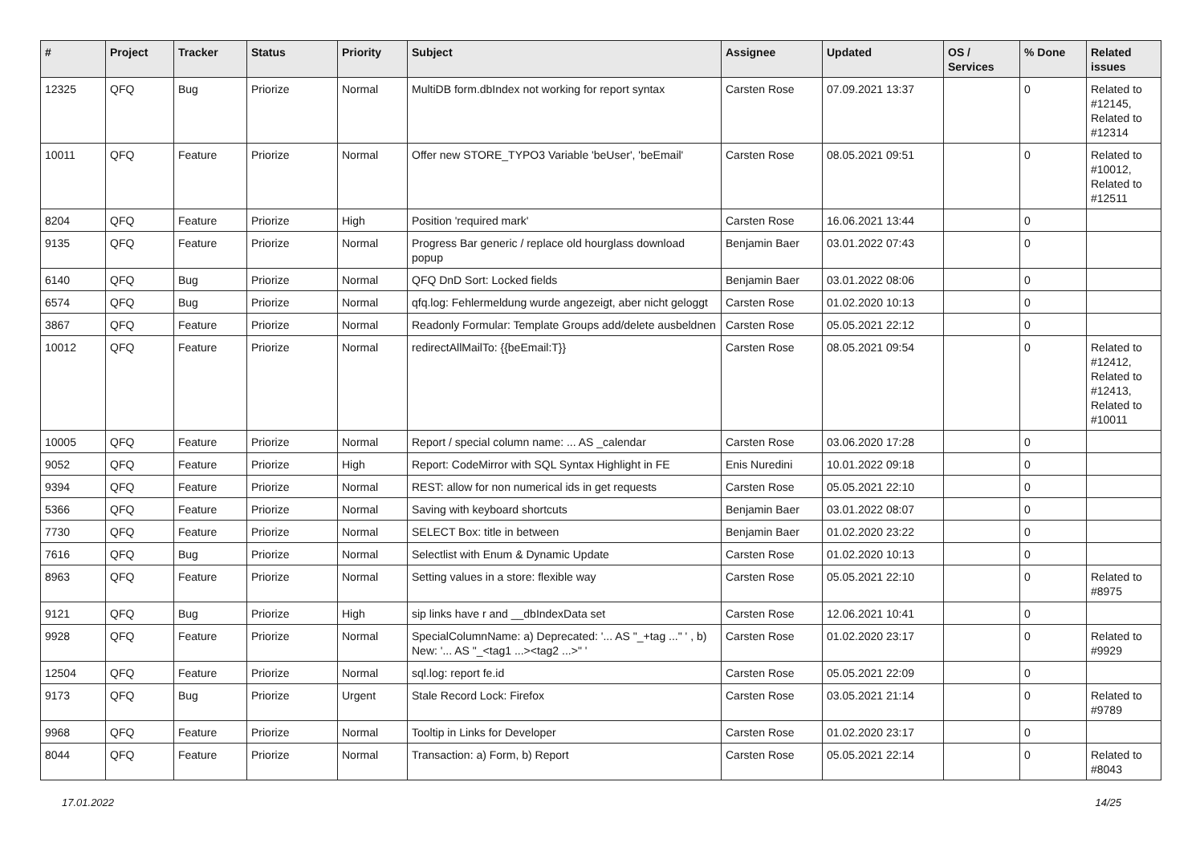| # | Project | Tracker | Status | Priority | Subject | Assignee | Updated | OS / Services | % Done | Related issues |
| --- | --- | --- | --- | --- | --- | --- | --- | --- | --- | --- |
| 12325 | QFQ | Bug | Priorize | Normal | MultiDB form.dbIndex not working for report syntax | Carsten Rose | 07.09.2021 13:37 | | 0 | Related to #12145, Related to #12314 |
| 10011 | QFQ | Feature | Priorize | Normal | Offer new STORE_TYPO3 Variable 'beUser', 'beEmail' | Carsten Rose | 08.05.2021 09:51 | | 0 | Related to #10012, Related to #12511 |
| 8204 | QFQ | Feature | Priorize | High | Position 'required mark' | Carsten Rose | 16.06.2021 13:44 | | 0 | |
| 9135 | QFQ | Feature | Priorize | Normal | Progress Bar generic / replace old hourglass download popup | Benjamin Baer | 03.01.2022 07:43 | | 0 | |
| 6140 | QFQ | Bug | Priorize | Normal | QFQ DnD Sort: Locked fields | Benjamin Baer | 03.01.2022 08:06 | | 0 | |
| 6574 | QFQ | Bug | Priorize | Normal | qfq.log: Fehlermeldung wurde angezeigt, aber nicht geloggt | Carsten Rose | 01.02.2020 10:13 | | 0 | |
| 3867 | QFQ | Feature | Priorize | Normal | Readonly Formular: Template Groups add/delete ausbeldnen | Carsten Rose | 05.05.2021 22:12 | | 0 | |
| 10012 | QFQ | Feature | Priorize | Normal | redirectAllMailTo: {{beEmail:T}} | Carsten Rose | 08.05.2021 09:54 | | 0 | Related to #12412, Related to #12413, Related to #10011 |
| 10005 | QFQ | Feature | Priorize | Normal | Report / special column name: ... AS _calendar | Carsten Rose | 03.06.2020 17:28 | | 0 | |
| 9052 | QFQ | Feature | Priorize | High | Report: CodeMirror with SQL Syntax Highlight in FE | Enis Nuredini | 10.01.2022 09:18 | | 0 | |
| 9394 | QFQ | Feature | Priorize | Normal | REST: allow for non numerical ids in get requests | Carsten Rose | 05.05.2021 22:10 | | 0 | |
| 5366 | QFQ | Feature | Priorize | Normal | Saving with keyboard shortcuts | Benjamin Baer | 03.01.2022 08:07 | | 0 | |
| 7730 | QFQ | Feature | Priorize | Normal | SELECT Box: title in between | Benjamin Baer | 01.02.2020 23:22 | | 0 | |
| 7616 | QFQ | Bug | Priorize | Normal | Selectlist with Enum & Dynamic Update | Carsten Rose | 01.02.2020 10:13 | | 0 | |
| 8963 | QFQ | Feature | Priorize | Normal | Setting values in a store: flexible way | Carsten Rose | 05.05.2021 22:10 | | 0 | Related to #8975 |
| 9121 | QFQ | Bug | Priorize | High | sip links have r and __dbIndexData set | Carsten Rose | 12.06.2021 10:41 | | 0 | |
| 9928 | QFQ | Feature | Priorize | Normal | SpecialColumnName: a) Deprecated: '... AS "_+tag ..." ' , b) New: '... AS "_<tag1 ...><tag2 ...>" ' | Carsten Rose | 01.02.2020 23:17 | | 0 | Related to #9929 |
| 12504 | QFQ | Feature | Priorize | Normal | sql.log: report fe.id | Carsten Rose | 05.05.2021 22:09 | | 0 | |
| 9173 | QFQ | Bug | Priorize | Urgent | Stale Record Lock: Firefox | Carsten Rose | 03.05.2021 21:14 | | 0 | Related to #9789 |
| 9968 | QFQ | Feature | Priorize | Normal | Tooltip in Links for Developer | Carsten Rose | 01.02.2020 23:17 | | 0 | |
| 8044 | QFQ | Feature | Priorize | Normal | Transaction: a) Form, b) Report | Carsten Rose | 05.05.2021 22:14 | | 0 | Related to #8043 |
17.01.2022 14/25